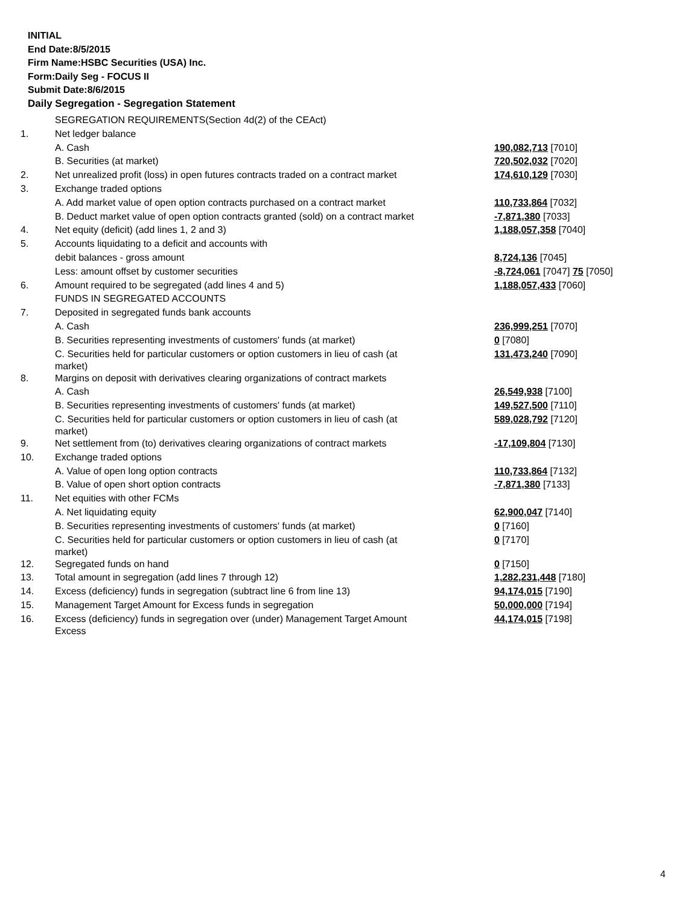INITIAL
End Date:8/5/2015
Firm Name:HSBC Securities (USA) Inc.
Form:Daily Seg - FOCUS II
Submit Date:8/6/2015
Daily Segregation - Segregation Statement
| | SEGREGATION REQUIREMENTS(Section 4d(2) of the CEAct) | |
| 1. | Net ledger balance | |
| | A. Cash | 190,082,713 [7010] |
| | B. Securities (at market) | 720,502,032 [7020] |
| 2. | Net unrealized profit (loss) in open futures contracts traded on a contract market | 174,610,129 [7030] |
| 3. | Exchange traded options | |
| | A. Add market value of open option contracts purchased on a contract market | 110,733,864 [7032] |
| | B. Deduct market value of open option contracts granted (sold) on a contract market | -7,871,380 [7033] |
| 4. | Net equity (deficit) (add lines 1, 2 and 3) | 1,188,057,358 [7040] |
| 5. | Accounts liquidating to a deficit and accounts with | |
| | debit balances - gross amount | 8,724,136 [7045] |
| | Less: amount offset by customer securities | -8,724,061 [7047] 75 [7050] |
| 6. | Amount required to be segregated (add lines 4 and 5) | 1,188,057,433 [7060] |
| | FUNDS IN SEGREGATED ACCOUNTS | |
| 7. | Deposited in segregated funds bank accounts | |
| | A. Cash | 236,999,251 [7070] |
| | B. Securities representing investments of customers' funds (at market) | 0 [7080] |
| | C. Securities held for particular customers or option customers in lieu of cash (at market) | 131,473,240 [7090] |
| 8. | Margins on deposit with derivatives clearing organizations of contract markets | |
| | A. Cash | 26,549,938 [7100] |
| | B. Securities representing investments of customers' funds (at market) | 149,527,500 [7110] |
| | C. Securities held for particular customers or option customers in lieu of cash (at market) | 589,028,792 [7120] |
| 9. | Net settlement from (to) derivatives clearing organizations of contract markets | -17,109,804 [7130] |
| 10. | Exchange traded options | |
| | A. Value of open long option contracts | 110,733,864 [7132] |
| | B. Value of open short option contracts | -7,871,380 [7133] |
| 11. | Net equities with other FCMs | |
| | A. Net liquidating equity | 62,900,047 [7140] |
| | B. Securities representing investments of customers' funds (at market) | 0 [7160] |
| | C. Securities held for particular customers or option customers in lieu of cash (at market) | 0 [7170] |
| 12. | Segregated funds on hand | 0 [7150] |
| 13. | Total amount in segregation (add lines 7 through 12) | 1,282,231,448 [7180] |
| 14. | Excess (deficiency) funds in segregation (subtract line 6 from line 13) | 94,174,015 [7190] |
| 15. | Management Target Amount for Excess funds in segregation | 50,000,000 [7194] |
| 16. | Excess (deficiency) funds in segregation over (under) Management Target Amount Excess | 44,174,015 [7198] |
4